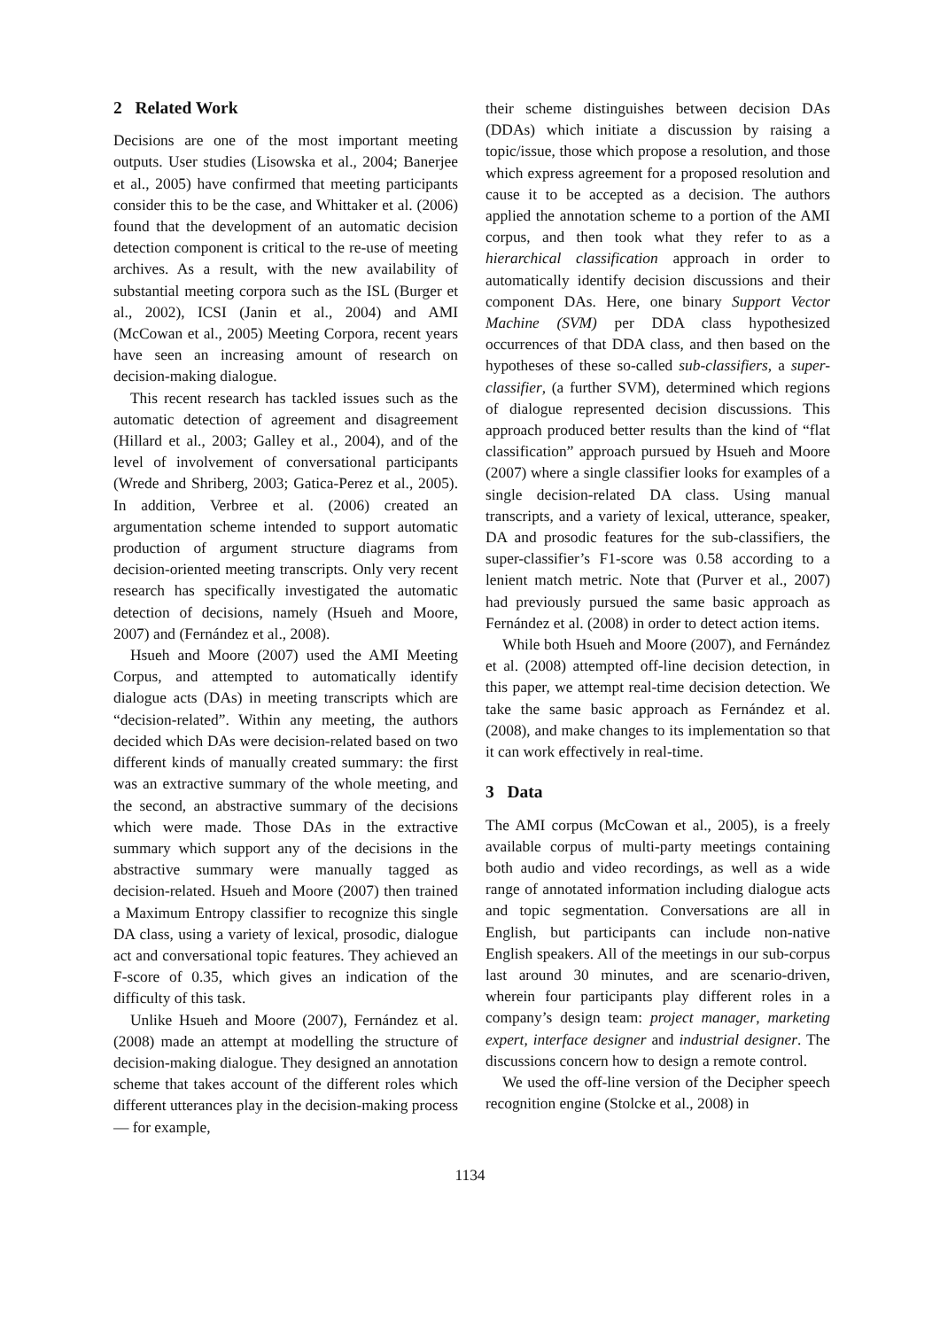2 Related Work
Decisions are one of the most important meeting outputs. User studies (Lisowska et al., 2004; Banerjee et al., 2005) have confirmed that meeting participants consider this to be the case, and Whittaker et al. (2006) found that the development of an automatic decision detection component is critical to the re-use of meeting archives. As a result, with the new availability of substantial meeting corpora such as the ISL (Burger et al., 2002), ICSI (Janin et al., 2004) and AMI (McCowan et al., 2005) Meeting Corpora, recent years have seen an increasing amount of research on decision-making dialogue.
This recent research has tackled issues such as the automatic detection of agreement and disagreement (Hillard et al., 2003; Galley et al., 2004), and of the level of involvement of conversational participants (Wrede and Shriberg, 2003; Gatica-Perez et al., 2005). In addition, Verbree et al. (2006) created an argumentation scheme intended to support automatic production of argument structure diagrams from decision-oriented meeting transcripts. Only very recent research has specifically investigated the automatic detection of decisions, namely (Hsueh and Moore, 2007) and (Fernández et al., 2008).
Hsueh and Moore (2007) used the AMI Meeting Corpus, and attempted to automatically identify dialogue acts (DAs) in meeting transcripts which are “decision-related”. Within any meeting, the authors decided which DAs were decision-related based on two different kinds of manually created summary: the first was an extractive summary of the whole meeting, and the second, an abstractive summary of the decisions which were made. Those DAs in the extractive summary which support any of the decisions in the abstractive summary were manually tagged as decision-related. Hsueh and Moore (2007) then trained a Maximum Entropy classifier to recognize this single DA class, using a variety of lexical, prosodic, dialogue act and conversational topic features. They achieved an F-score of 0.35, which gives an indication of the difficulty of this task.
Unlike Hsueh and Moore (2007), Fernández et al. (2008) made an attempt at modelling the structure of decision-making dialogue. They designed an annotation scheme that takes account of the different roles which different utterances play in the decision-making process — for example,
their scheme distinguishes between decision DAs (DDAs) which initiate a discussion by raising a topic/issue, those which propose a resolution, and those which express agreement for a proposed resolution and cause it to be accepted as a decision. The authors applied the annotation scheme to a portion of the AMI corpus, and then took what they refer to as a hierarchical classification approach in order to automatically identify decision discussions and their component DAs. Here, one binary Support Vector Machine (SVM) per DDA class hypothesized occurrences of that DDA class, and then based on the hypotheses of these so-called sub-classifiers, a super-classifier, (a further SVM), determined which regions of dialogue represented decision discussions. This approach produced better results than the kind of “flat classification” approach pursued by Hsueh and Moore (2007) where a single classifier looks for examples of a single decision-related DA class. Using manual transcripts, and a variety of lexical, utterance, speaker, DA and prosodic features for the sub-classifiers, the super-classifier’s F1-score was 0.58 according to a lenient match metric. Note that (Purver et al., 2007) had previously pursued the same basic approach as Fernández et al. (2008) in order to detect action items.
While both Hsueh and Moore (2007), and Fernández et al. (2008) attempted off-line decision detection, in this paper, we attempt real-time decision detection. We take the same basic approach as Fernández et al. (2008), and make changes to its implementation so that it can work effectively in real-time.
3 Data
The AMI corpus (McCowan et al., 2005), is a freely available corpus of multi-party meetings containing both audio and video recordings, as well as a wide range of annotated information including dialogue acts and topic segmentation. Conversations are all in English, but participants can include non-native English speakers. All of the meetings in our sub-corpus last around 30 minutes, and are scenario-driven, wherein four participants play different roles in a company’s design team: project manager, marketing expert, interface designer and industrial designer. The discussions concern how to design a remote control.
We used the off-line version of the Decipher speech recognition engine (Stolcke et al., 2008) in
1134